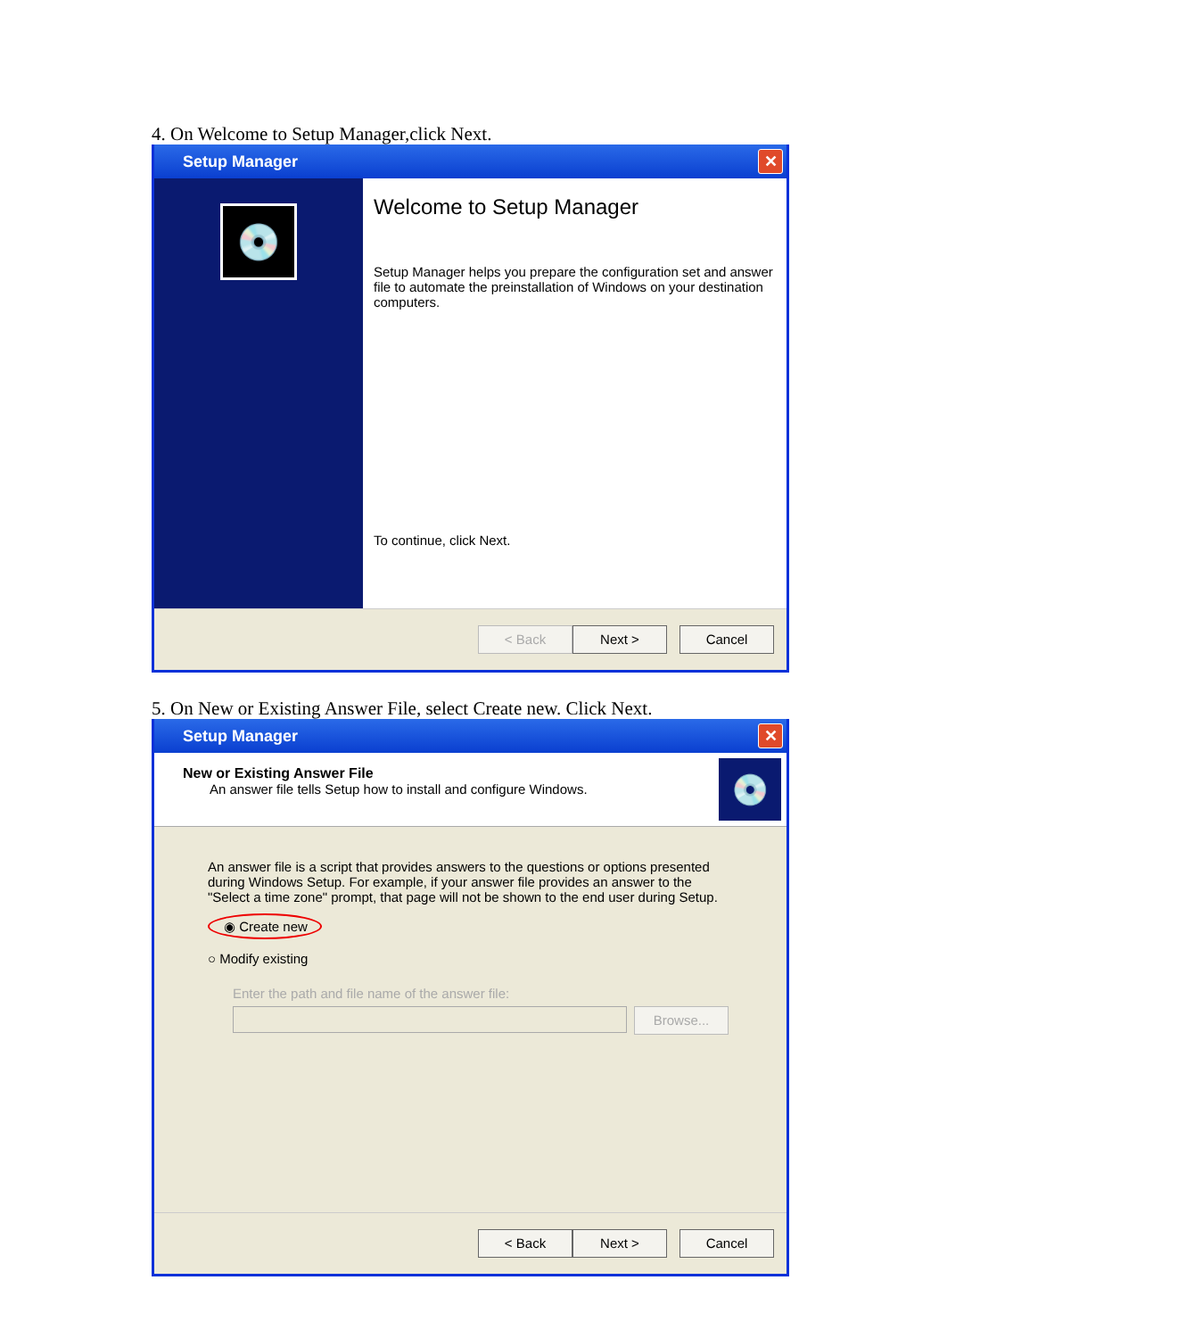4. On Welcome to Setup Manager,click Next.
Setup Manager ✕
💿
Welcome to Setup Manager
Setup Manager helps you prepare the configuration set and answer file to automate the preinstallation of Windows on your destination computers.
To continue, click Next.
< Back Next > Cancel
5. On New or Existing Answer File, select Create new. Click Next.
Setup Manager ✕
New or Existing Answer File
An answer file tells Setup how to install and configure Windows.
💿
An answer file is a script that provides answers to the questions or options presented during Windows Setup. For example, if your answer file provides an answer to the "Select a time zone" prompt, that page will not be shown to the end user during Setup.
◉ Create new
○ Modify existing
Enter the path and file name of the answer file:
Browse...
< Back Next > Cancel